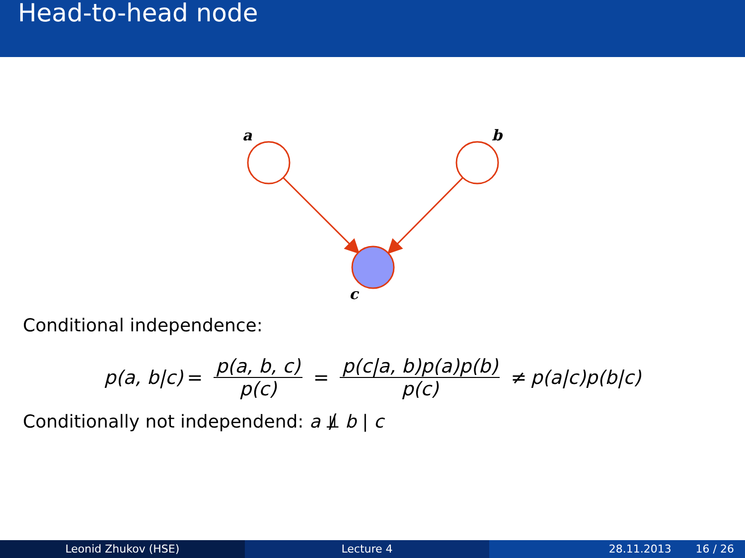Head-to-head node
a
b
c
Conditional independence:
p(a, b|c) = p(a, b, c) p(c) = p(c|a, b)p(a)p(b) p(c) ≠ p(a|c)p(b|c)
Conditionally not independend: a ⫫̸ b | c
Leonid Zhukov (HSE) Lecture 4 28.11.2013 16 / 26